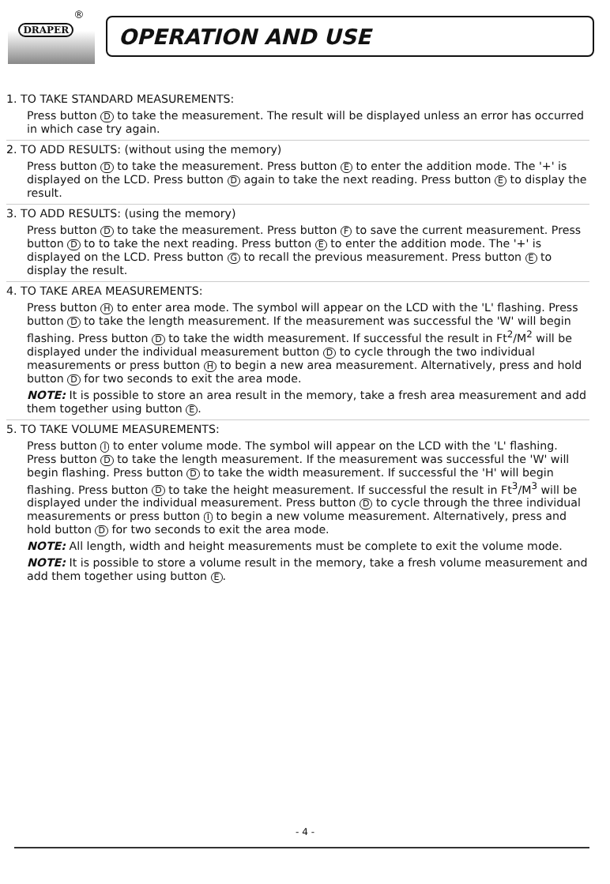DRAPER<sup>®</sup>
OPERATION AND USE
1. TO TAKE STANDARD MEASUREMENTS:
Press button D to take the measurement. The result will be displayed unless an error has occurred in which case try again.
2. TO ADD RESULTS: (without using the memory)
Press button D to take the measurement. Press button E to enter the addition mode. The '+' is displayed on the LCD. Press button D again to take the next reading. Press button E to display the result.
3. TO ADD RESULTS: (using the memory)
Press button D to take the measurement. Press button F to save the current measurement. Press button D to to take the next reading. Press button E to enter the addition mode. The '+' is displayed on the LCD. Press button G to recall the previous measurement. Press button E to display the result.
4. TO TAKE AREA MEASUREMENTS:
Press button H to enter area mode. The symbol will appear on the LCD with the 'L' flashing. Press button D to take the length measurement. If the measurement was successful the 'W' will begin flashing. Press button D to take the width measurement. If successful the result in Ft<sup>2</sup>/M<sup>2</sup> will be displayed under the individual measurement button D to cycle through the two individual measurements or press button H to begin a new area measurement. Alternatively, press and hold button D for two seconds to exit the area mode.
NOTE: It is possible to store an area result in the memory, take a fresh area measurement and add them together using button E.
5. TO TAKE VOLUME MEASUREMENTS:
Press button I to enter volume mode. The symbol will appear on the LCD with the 'L' flashing. Press button D to take the length measurement. If the measurement was successful the 'W' will begin flashing. Press button D to take the width measurement. If successful the 'H' will begin flashing. Press button D to take the height measurement. If successful the result in Ft<sup>3</sup>/M<sup>3</sup> will be displayed under the individual measurement. Press button D to cycle through the three individual measurements or press button I to begin a new volume measurement. Alternatively, press and hold button D for two seconds to exit the area mode.
NOTE: All length, width and height measurements must be complete to exit the volume mode.
NOTE: It is possible to store a volume result in the memory, take a fresh volume measurement and add them together using button E.
- 4 -